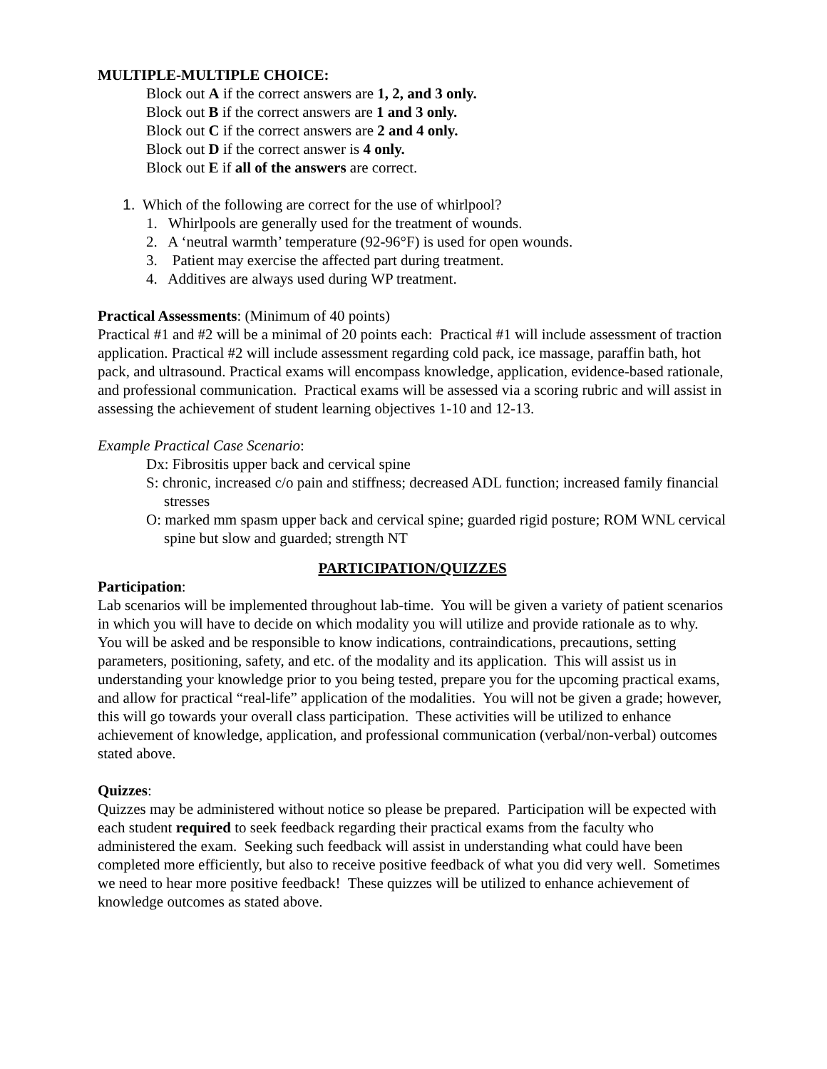MULTIPLE-MULTIPLE CHOICE:
Block out A if the correct answers are 1, 2, and 3 only.
Block out B if the correct answers are 1 and 3 only.
Block out C if the correct answers are 2 and 4 only.
Block out D if the correct answer is 4 only.
Block out E if all of the answers are correct.
1. Which of the following are correct for the use of whirlpool?
1. Whirlpools are generally used for the treatment of wounds.
2. A ‘neutral warmth’ temperature (92-96°F) is used for open wounds.
3. Patient may exercise the affected part during treatment.
4. Additives are always used during WP treatment.
Practical Assessments: (Minimum of 40 points)
Practical #1 and #2 will be a minimal of 20 points each: Practical #1 will include assessment of traction application. Practical #2 will include assessment regarding cold pack, ice massage, paraffin bath, hot pack, and ultrasound. Practical exams will encompass knowledge, application, evidence-based rationale, and professional communication. Practical exams will be assessed via a scoring rubric and will assist in assessing the achievement of student learning objectives 1-10 and 12-13.
Example Practical Case Scenario:
Dx: Fibrositis upper back and cervical spine
S: chronic, increased c/o pain and stiffness; decreased ADL function; increased family financial stresses
O: marked mm spasm upper back and cervical spine; guarded rigid posture; ROM WNL cervical spine but slow and guarded; strength NT
PARTICIPATION/QUIZZES
Participation:
Lab scenarios will be implemented throughout lab-time. You will be given a variety of patient scenarios in which you will have to decide on which modality you will utilize and provide rationale as to why. You will be asked and be responsible to know indications, contraindications, precautions, setting parameters, positioning, safety, and etc. of the modality and its application. This will assist us in understanding your knowledge prior to you being tested, prepare you for the upcoming practical exams, and allow for practical “real-life” application of the modalities. You will not be given a grade; however, this will go towards your overall class participation. These activities will be utilized to enhance achievement of knowledge, application, and professional communication (verbal/non-verbal) outcomes stated above.
Quizzes:
Quizzes may be administered without notice so please be prepared. Participation will be expected with each student required to seek feedback regarding their practical exams from the faculty who administered the exam. Seeking such feedback will assist in understanding what could have been completed more efficiently, but also to receive positive feedback of what you did very well. Sometimes we need to hear more positive feedback! These quizzes will be utilized to enhance achievement of knowledge outcomes as stated above.